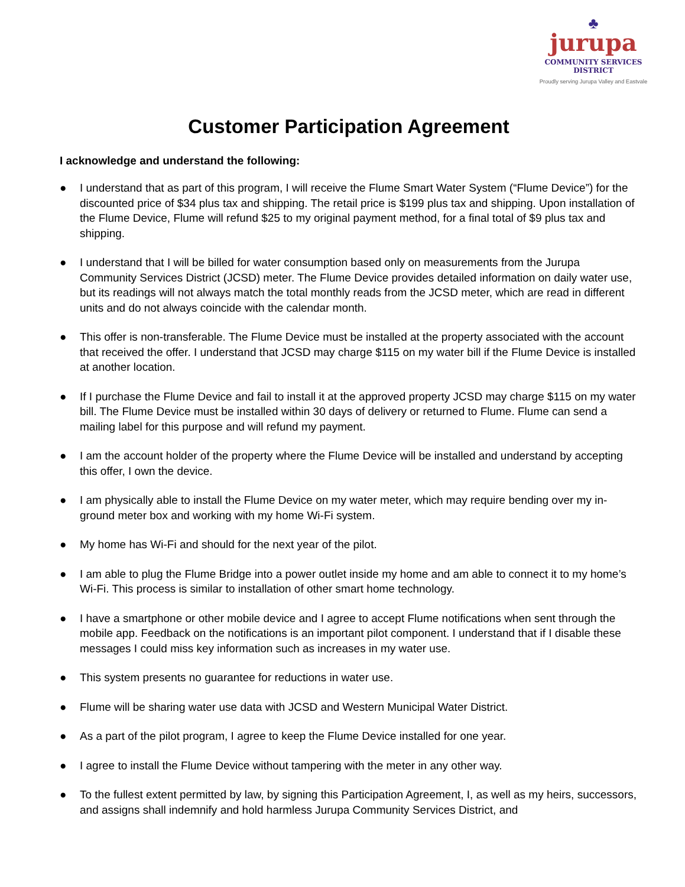♣
jurupa
COMMUNITY SERVICES DISTRICT
Proudly serving Jurupa Valley and Eastvale
Customer Participation Agreement
I acknowledge and understand the following:
● I understand that as part of this program, I will receive the Flume Smart Water System (“Flume Device”) for the discounted price of $34 plus tax and shipping. The retail price is $199 plus tax and shipping. Upon installation of the Flume Device, Flume will refund $25 to my original payment method, for a final total of $9 plus tax and shipping.
● I understand that I will be billed for water consumption based only on measurements from the Jurupa Community Services District (JCSD) meter. The Flume Device provides detailed information on daily water use, but its readings will not always match the total monthly reads from the JCSD meter, which are read in different units and do not always coincide with the calendar month.
● This offer is non-transferable. The Flume Device must be installed at the property associated with the account that received the offer. I understand that JCSD may charge $115 on my water bill if the Flume Device is installed at another location.
● If I purchase the Flume Device and fail to install it at the approved property JCSD may charge $115 on my water bill. The Flume Device must be installed within 30 days of delivery or returned to Flume. Flume can send a mailing label for this purpose and will refund my payment.
● I am the account holder of the property where the Flume Device will be installed and understand by accepting this offer, I own the device.
● I am physically able to install the Flume Device on my water meter, which may require bending over my in-ground meter box and working with my home Wi-Fi system.
● My home has Wi-Fi and should for the next year of the pilot.
● I am able to plug the Flume Bridge into a power outlet inside my home and am able to connect it to my home’s Wi-Fi. This process is similar to installation of other smart home technology.
● I have a smartphone or other mobile device and I agree to accept Flume notifications when sent through the mobile app. Feedback on the notifications is an important pilot component. I understand that if I disable these messages I could miss key information such as increases in my water use.
● This system presents no guarantee for reductions in water use.
● Flume will be sharing water use data with JCSD and Western Municipal Water District.
● As a part of the pilot program, I agree to keep the Flume Device installed for one year.
● I agree to install the Flume Device without tampering with the meter in any other way.
● To the fullest extent permitted by law, by signing this Participation Agreement, I, as well as my heirs, successors, and assigns shall indemnify and hold harmless Jurupa Community Services District, and